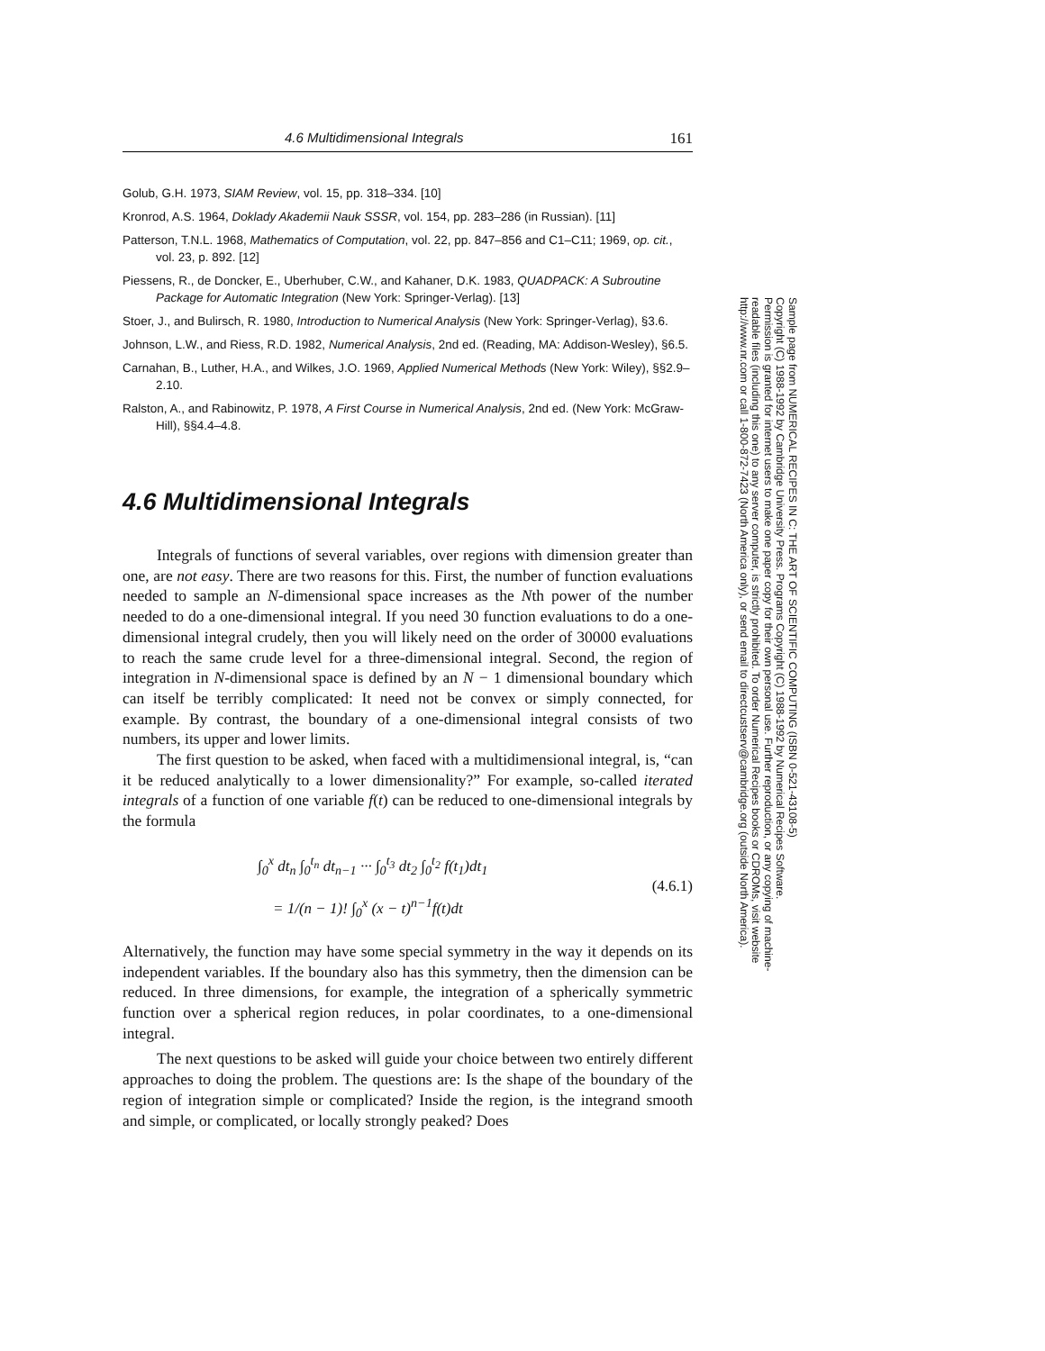4.6 Multidimensional Integrals 161
Golub, G.H. 1973, SIAM Review, vol. 15, pp. 318–334. [10]
Kronrod, A.S. 1964, Doklady Akademii Nauk SSSR, vol. 154, pp. 283–286 (in Russian). [11]
Patterson, T.N.L. 1968, Mathematics of Computation, vol. 22, pp. 847–856 and C1–C11; 1969, op. cit., vol. 23, p. 892. [12]
Piessens, R., de Doncker, E., Uberhuber, C.W., and Kahaner, D.K. 1983, QUADPACK: A Subroutine Package for Automatic Integration (New York: Springer-Verlag). [13]
Stoer, J., and Bulirsch, R. 1980, Introduction to Numerical Analysis (New York: Springer-Verlag), §3.6.
Johnson, L.W., and Riess, R.D. 1982, Numerical Analysis, 2nd ed. (Reading, MA: Addison-Wesley), §6.5.
Carnahan, B., Luther, H.A., and Wilkes, J.O. 1969, Applied Numerical Methods (New York: Wiley), §§2.9–2.10.
Ralston, A., and Rabinowitz, P. 1978, A First Course in Numerical Analysis, 2nd ed. (New York: McGraw-Hill), §§4.4–4.8.
4.6 Multidimensional Integrals
Integrals of functions of several variables, over regions with dimension greater than one, are not easy. There are two reasons for this. First, the number of function evaluations needed to sample an N-dimensional space increases as the Nth power of the number needed to do a one-dimensional integral. If you need 30 function evaluations to do a one-dimensional integral crudely, then you will likely need on the order of 30000 evaluations to reach the same crude level for a three-dimensional integral. Second, the region of integration in N-dimensional space is defined by an N − 1 dimensional boundary which can itself be terribly complicated: It need not be convex or simply connected, for example. By contrast, the boundary of a one-dimensional integral consists of two numbers, its upper and lower limits.
The first question to be asked, when faced with a multidimensional integral, is, “can it be reduced analytically to a lower dimensionality?” For example, so-called iterated integrals of a function of one variable f(t) can be reduced to one-dimensional integrals by the formula
∫<sub>0</sub><sup>x</sup> dt<sub>n</sub> ∫<sub>0</sub><sup>t<sub>n</sub></sup> dt<sub>n−1</sub> ··· ∫<sub>0</sub><sup>t<sub>3</sub></sup> dt<sub>2</sub> ∫<sub>0</sub><sup>t<sub>2</sub></sup> f(t<sub>1</sub>)dt<sub>1</sub>
= 1/(n − 1)! ∫<sub>0</sub><sup>x</sup> (x − t)<sup>n−1</sup>f(t)dt
(4.6.1)
Alternatively, the function may have some special symmetry in the way it depends on its independent variables. If the boundary also has this symmetry, then the dimension can be reduced. In three dimensions, for example, the integration of a spherically symmetric function over a spherical region reduces, in polar coordinates, to a one-dimensional integral.
The next questions to be asked will guide your choice between two entirely different approaches to doing the problem. The questions are: Is the shape of the boundary of the region of integration simple or complicated? Inside the region, is the integrand smooth and simple, or complicated, or locally strongly peaked? Does
Sample page from NUMERICAL RECIPES IN C: THE ART OF SCIENTIFIC COMPUTING (ISBN 0-521-43108-5)
Copyright (C) 1988-1992 by Cambridge University Press. Programs Copyright (C) 1988-1992 by Numerical Recipes Software.
Permission is granted for internet users to make one paper copy for their own personal use. Further reproduction, or any copying of machine-
readable files (including this one) to any server computer, is strictly prohibited. To order Numerical Recipes books or CDROMs, visit website
http://www.nr.com or call 1-800-872-7423 (North America only), or send email to directcustserv@cambridge.org (outside North America).